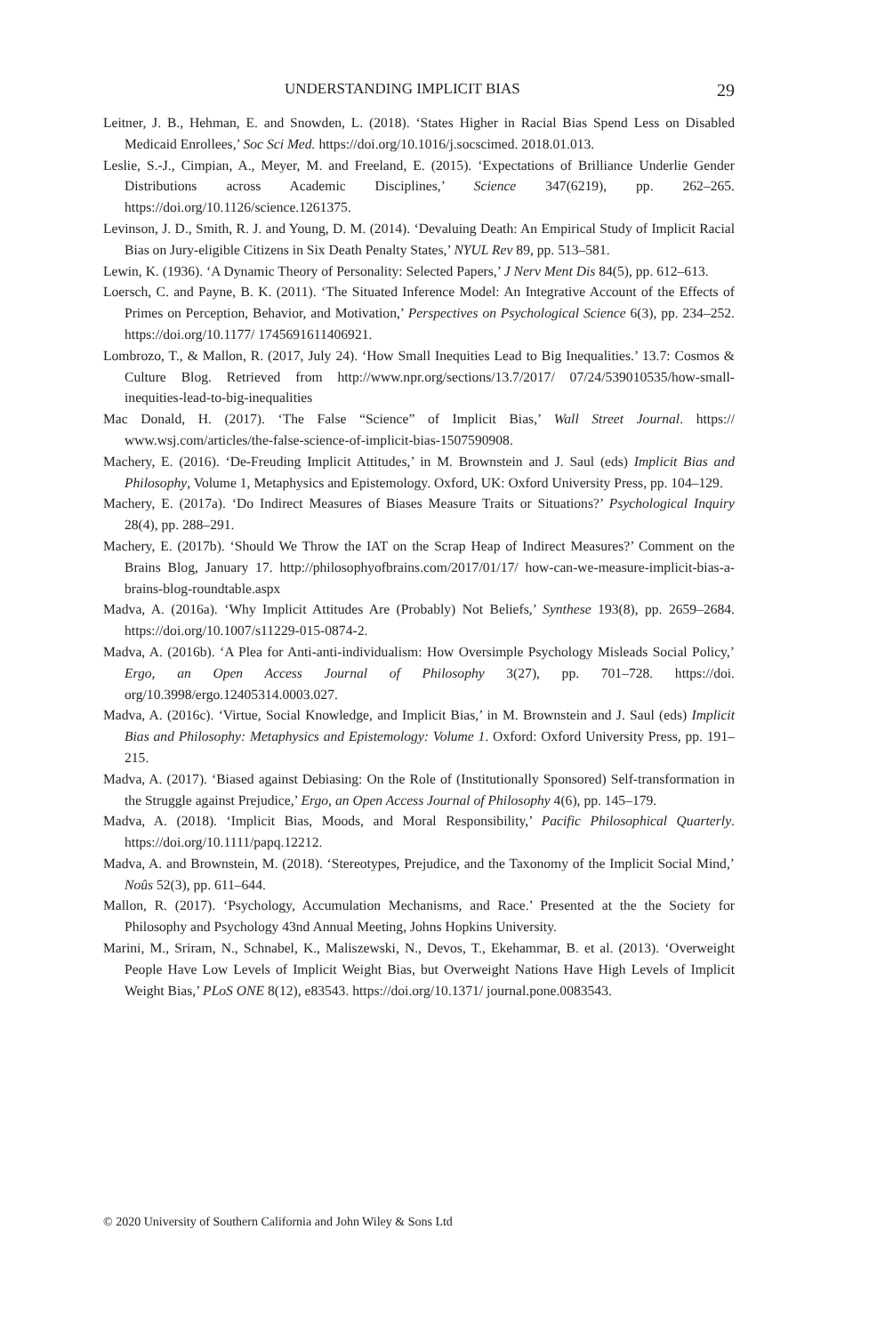UNDERSTANDING IMPLICIT BIAS 29
Leitner, J. B., Hehman, E. and Snowden, L. (2018). ‘States Higher in Racial Bias Spend Less on Disabled Medicaid Enrollees,’ Soc Sci Med. https://doi.org/10.1016/j.socscimed. 2018.01.013.
Leslie, S.-J., Cimpian, A., Meyer, M. and Freeland, E. (2015). ‘Expectations of Brilliance Underlie Gender Distributions across Academic Disciplines,’ Science 347(6219), pp. 262–265. https://doi.org/10.1126/science.1261375.
Levinson, J. D., Smith, R. J. and Young, D. M. (2014). ‘Devaluing Death: An Empirical Study of Implicit Racial Bias on Jury-eligible Citizens in Six Death Penalty States,’ NYUL Rev 89, pp. 513–581.
Lewin, K. (1936). ‘A Dynamic Theory of Personality: Selected Papers,’ J Nerv Ment Dis 84(5), pp. 612–613.
Loersch, C. and Payne, B. K. (2011). ‘The Situated Inference Model: An Integrative Account of the Effects of Primes on Perception, Behavior, and Motivation,’ Perspectives on Psychological Science 6(3), pp. 234–252. https://doi.org/10.1177/ 1745691611406921.
Lombrozo, T., & Mallon, R. (2017, July 24). ‘How Small Inequities Lead to Big Inequalities.’ 13.7: Cosmos & Culture Blog. Retrieved from http://www.npr.org/sections/13.7/2017/ 07/24/539010535/how-small-inequities-lead-to-big-inequalities
Mac Donald, H. (2017). ‘The False “Science” of Implicit Bias,’ Wall Street Journal. https:// www.wsj.com/articles/the-false-science-of-implicit-bias-1507590908.
Machery, E. (2016). ‘De-Freuding Implicit Attitudes,’ in M. Brownstein and J. Saul (eds) Implicit Bias and Philosophy, Volume 1, Metaphysics and Epistemology. Oxford, UK: Oxford University Press, pp. 104–129.
Machery, E. (2017a). ‘Do Indirect Measures of Biases Measure Traits or Situations?’ Psychological Inquiry 28(4), pp. 288–291.
Machery, E. (2017b). ‘Should We Throw the IAT on the Scrap Heap of Indirect Measures?’ Comment on the Brains Blog, January 17. http://philosophyofbrains.com/2017/01/17/ how-can-we-measure-implicit-bias-a-brains-blog-roundtable.aspx
Madva, A. (2016a). ‘Why Implicit Attitudes Are (Probably) Not Beliefs,’ Synthese 193(8), pp. 2659–2684. https://doi.org/10.1007/s11229-015-0874-2.
Madva, A. (2016b). ‘A Plea for Anti-anti-individualism: How Oversimple Psychology Misleads Social Policy,’ Ergo, an Open Access Journal of Philosophy 3(27), pp. 701–728. https://doi. org/10.3998/ergo.12405314.0003.027.
Madva, A. (2016c). ‘Virtue, Social Knowledge, and Implicit Bias,’ in M. Brownstein and J. Saul (eds) Implicit Bias and Philosophy: Metaphysics and Epistemology: Volume 1. Oxford: Oxford University Press, pp. 191–215.
Madva, A. (2017). ‘Biased against Debiasing: On the Role of (Institutionally Sponsored) Self-transformation in the Struggle against Prejudice,’ Ergo, an Open Access Journal of Philosophy 4(6), pp. 145–179.
Madva, A. (2018). ‘Implicit Bias, Moods, and Moral Responsibility,’ Pacific Philosophical Quarterly. https://doi.org/10.1111/papq.12212.
Madva, A. and Brownstein, M. (2018). ‘Stereotypes, Prejudice, and the Taxonomy of the Implicit Social Mind,’ Noûs 52(3), pp. 611–644.
Mallon, R. (2017). ‘Psychology, Accumulation Mechanisms, and Race.’ Presented at the the Society for Philosophy and Psychology 43nd Annual Meeting, Johns Hopkins University.
Marini, M., Sriram, N., Schnabel, K., Maliszewski, N., Devos, T., Ekehammar, B. et al. (2013). ‘Overweight People Have Low Levels of Implicit Weight Bias, but Overweight Nations Have High Levels of Implicit Weight Bias,’ PLoS ONE 8(12), e83543. https://doi.org/10.1371/ journal.pone.0083543.
© 2020 University of Southern California and John Wiley & Sons Ltd